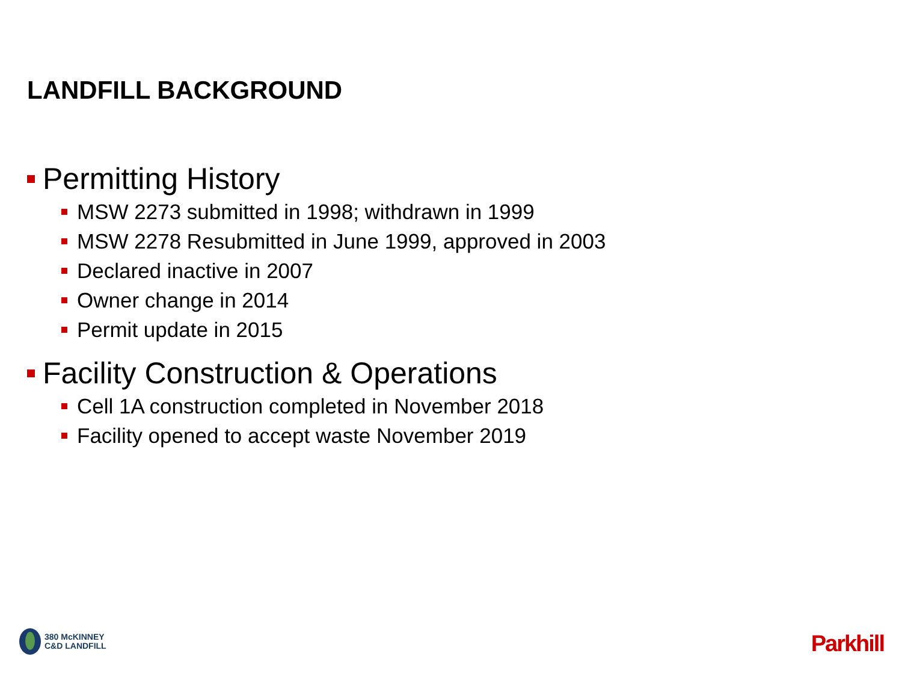LANDFILL BACKGROUND
Permitting History
MSW 2273 submitted in 1998; withdrawn in 1999
MSW 2278 Resubmitted in June 1999, approved in 2003
Declared inactive in 2007
Owner change in 2014
Permit update in 2015
Facility Construction & Operations
Cell 1A construction completed in November 2018
Facility opened to accept waste November 2019
380 McKINNEY
C&D LANDFILL
Parkhill